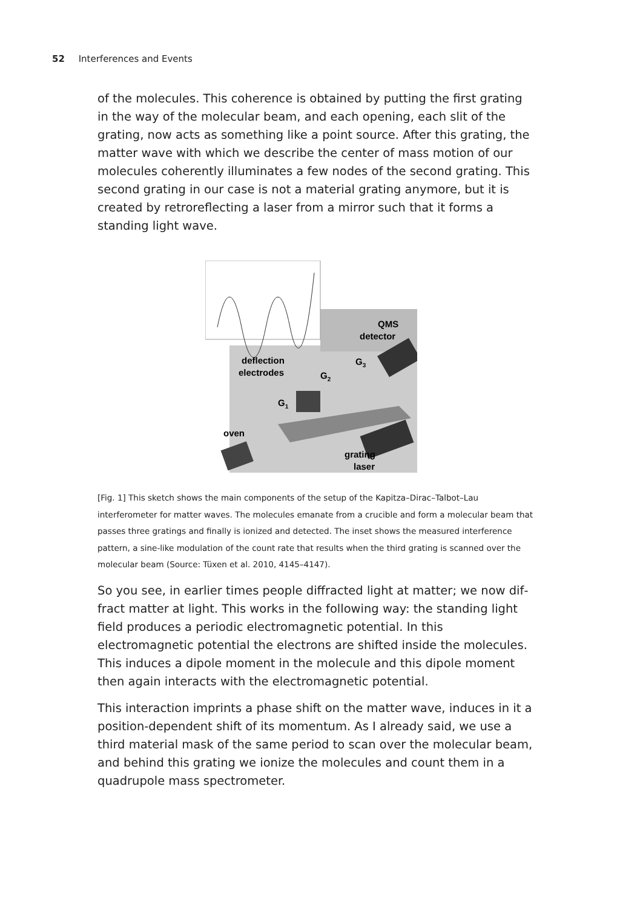52 Interferences and Events
of the molecules. This coherence is obtained by putting the first grating in the way of the molecular beam, and each opening, each slit of the grating, now acts as something like a point source. After this grating, the matter wave with which we describe the center of mass motion of our molecules coherently illuminates a few nodes of the second grating. This second grating in our case is not a material grating anymore, but it is created by retroreflecting a laser from a mirror such that it forms a standing light wave.
QMS
detector
deflection
electrodes
G3
G2
G1
oven
grating
laser
[Fig. 1] This sketch shows the main components of the setup of the Kapitza–Dirac–Talbot–Lau interferometer for matter waves. The molecules emanate from a crucible and form a molecular beam that passes three gratings and finally is ionized and detected. The inset shows the measured interference pattern, a sine-like modulation of the count rate that results when the third grating is scanned over the molecular beam (Source: Tüxen et al. 2010, 4145–4147).
So you see, in earlier times people diffracted light at matter; we now dif­fract matter at light. This works in the following way: the standing light field produces a periodic electromagnetic potential. In this electromagnetic potential the electrons are shifted inside the molecules. This induces a dipole moment in the molecule and this dipole moment then again inter­acts with the electromagnetic potential.
This interaction imprints a phase shift on the matter wave, induces in it a position-dependent shift of its momentum. As I already said, we use a third material mask of the same period to scan over the molecular beam, and behind this grating we ionize the molecules and count them in a quad­rupole mass spectrometer.